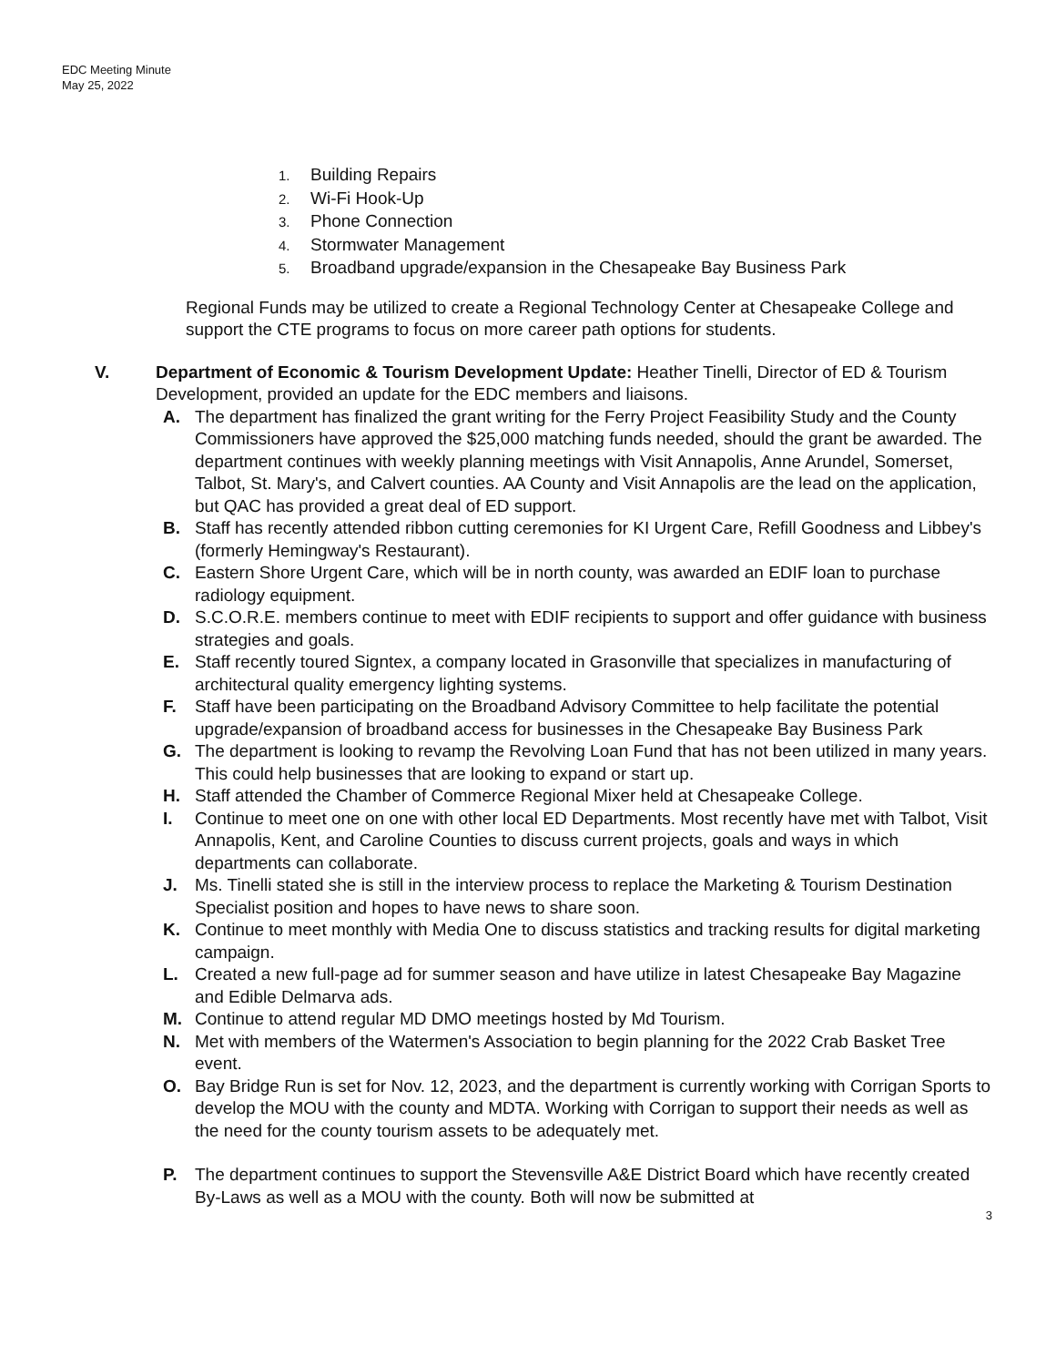EDC Meeting Minute
May 25, 2022
1. Building Repairs
2. Wi-Fi Hook-Up
3. Phone Connection
4. Stormwater Management
5. Broadband upgrade/expansion in the Chesapeake Bay Business Park
Regional Funds may be utilized to create a Regional Technology Center at Chesapeake College and support the CTE programs to focus on more career path options for students.
V. Department of Economic & Tourism Development Update: Heather Tinelli, Director of ED & Tourism Development, provided an update for the EDC members and liaisons.
A. The department has finalized the grant writing for the Ferry Project Feasibility Study and the County Commissioners have approved the $25,000 matching funds needed, should the grant be awarded. The department continues with weekly planning meetings with Visit Annapolis, Anne Arundel, Somerset, Talbot, St. Mary's, and Calvert counties. AA County and Visit Annapolis are the lead on the application, but QAC has provided a great deal of ED support.
B. Staff has recently attended ribbon cutting ceremonies for KI Urgent Care, Refill Goodness and Libbey's (formerly Hemingway's Restaurant).
C. Eastern Shore Urgent Care, which will be in north county, was awarded an EDIF loan to purchase radiology equipment.
D. S.C.O.R.E. members continue to meet with EDIF recipients to support and offer guidance with business strategies and goals.
E. Staff recently toured Signtex, a company located in Grasonville that specializes in manufacturing of architectural quality emergency lighting systems.
F. Staff have been participating on the Broadband Advisory Committee to help facilitate the potential upgrade/expansion of broadband access for businesses in the Chesapeake Bay Business Park
G. The department is looking to revamp the Revolving Loan Fund that has not been utilized in many years. This could help businesses that are looking to expand or start up.
H. Staff attended the Chamber of Commerce Regional Mixer held at Chesapeake College.
I. Continue to meet one on one with other local ED Departments. Most recently have met with Talbot, Visit Annapolis, Kent, and Caroline Counties to discuss current projects, goals and ways in which departments can collaborate.
J. Ms. Tinelli stated she is still in the interview process to replace the Marketing & Tourism Destination Specialist position and hopes to have news to share soon.
K. Continue to meet monthly with Media One to discuss statistics and tracking results for digital marketing campaign.
L. Created a new full-page ad for summer season and have utilize in latest Chesapeake Bay Magazine and Edible Delmarva ads.
M. Continue to attend regular MD DMO meetings hosted by Md Tourism.
N. Met with members of the Watermen's Association to begin planning for the 2022 Crab Basket Tree event.
O. Bay Bridge Run is set for Nov. 12, 2023, and the department is currently working with Corrigan Sports to develop the MOU with the county and MDTA. Working with Corrigan to support their needs as well as the need for the county tourism assets to be adequately met.
P. The department continues to support the Stevensville A&E District Board which have recently created By-Laws as well as a MOU with the county. Both will now be submitted at
3